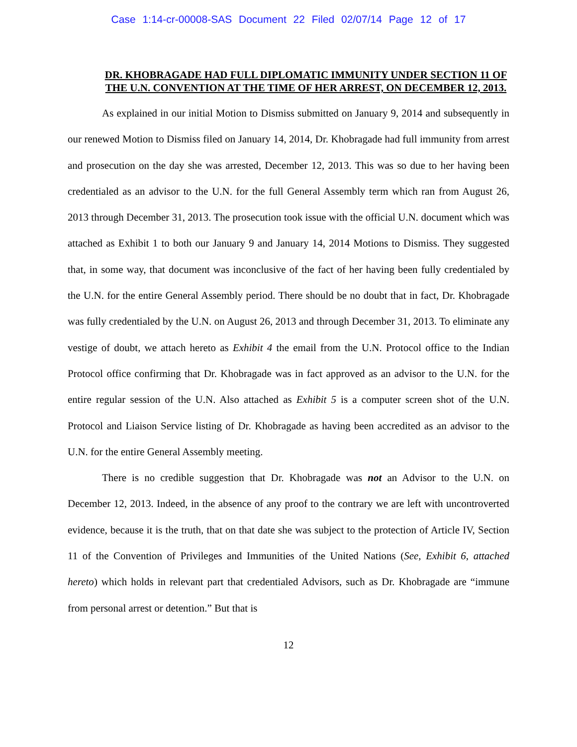Case 1:14-cr-00008-SAS Document 22 Filed 02/07/14 Page 12 of 17
DR. KHOBRAGADE HAD FULL DIPLOMATIC IMMUNITY UNDER SECTION 11 OF THE U.N. CONVENTION AT THE TIME OF HER ARREST, ON DECEMBER 12, 2013.
As explained in our initial Motion to Dismiss submitted on January 9, 2014 and subsequently in our renewed Motion to Dismiss filed on January 14, 2014, Dr. Khobragade had full immunity from arrest and prosecution on the day she was arrested, December 12, 2013. This was so due to her having been credentialed as an advisor to the U.N. for the full General Assembly term which ran from August 26, 2013 through December 31, 2013. The prosecution took issue with the official U.N. document which was attached as Exhibit 1 to both our January 9 and January 14, 2014 Motions to Dismiss. They suggested that, in some way, that document was inconclusive of the fact of her having been fully credentialed by the U.N. for the entire General Assembly period. There should be no doubt that in fact, Dr. Khobragade was fully credentialed by the U.N. on August 26, 2013 and through December 31, 2013. To eliminate any vestige of doubt, we attach hereto as Exhibit 4 the email from the U.N. Protocol office to the Indian Protocol office confirming that Dr. Khobragade was in fact approved as an advisor to the U.N. for the entire regular session of the U.N. Also attached as Exhibit 5 is a computer screen shot of the U.N. Protocol and Liaison Service listing of Dr. Khobragade as having been accredited as an advisor to the U.N. for the entire General Assembly meeting.
There is no credible suggestion that Dr. Khobragade was not an Advisor to the U.N. on December 12, 2013. Indeed, in the absence of any proof to the contrary we are left with uncontroverted evidence, because it is the truth, that on that date she was subject to the protection of Article IV, Section 11 of the Convention of Privileges and Immunities of the United Nations (See, Exhibit 6, attached hereto) which holds in relevant part that credentialed Advisors, such as Dr. Khobragade are “immune from personal arrest or detention.” But that is
12